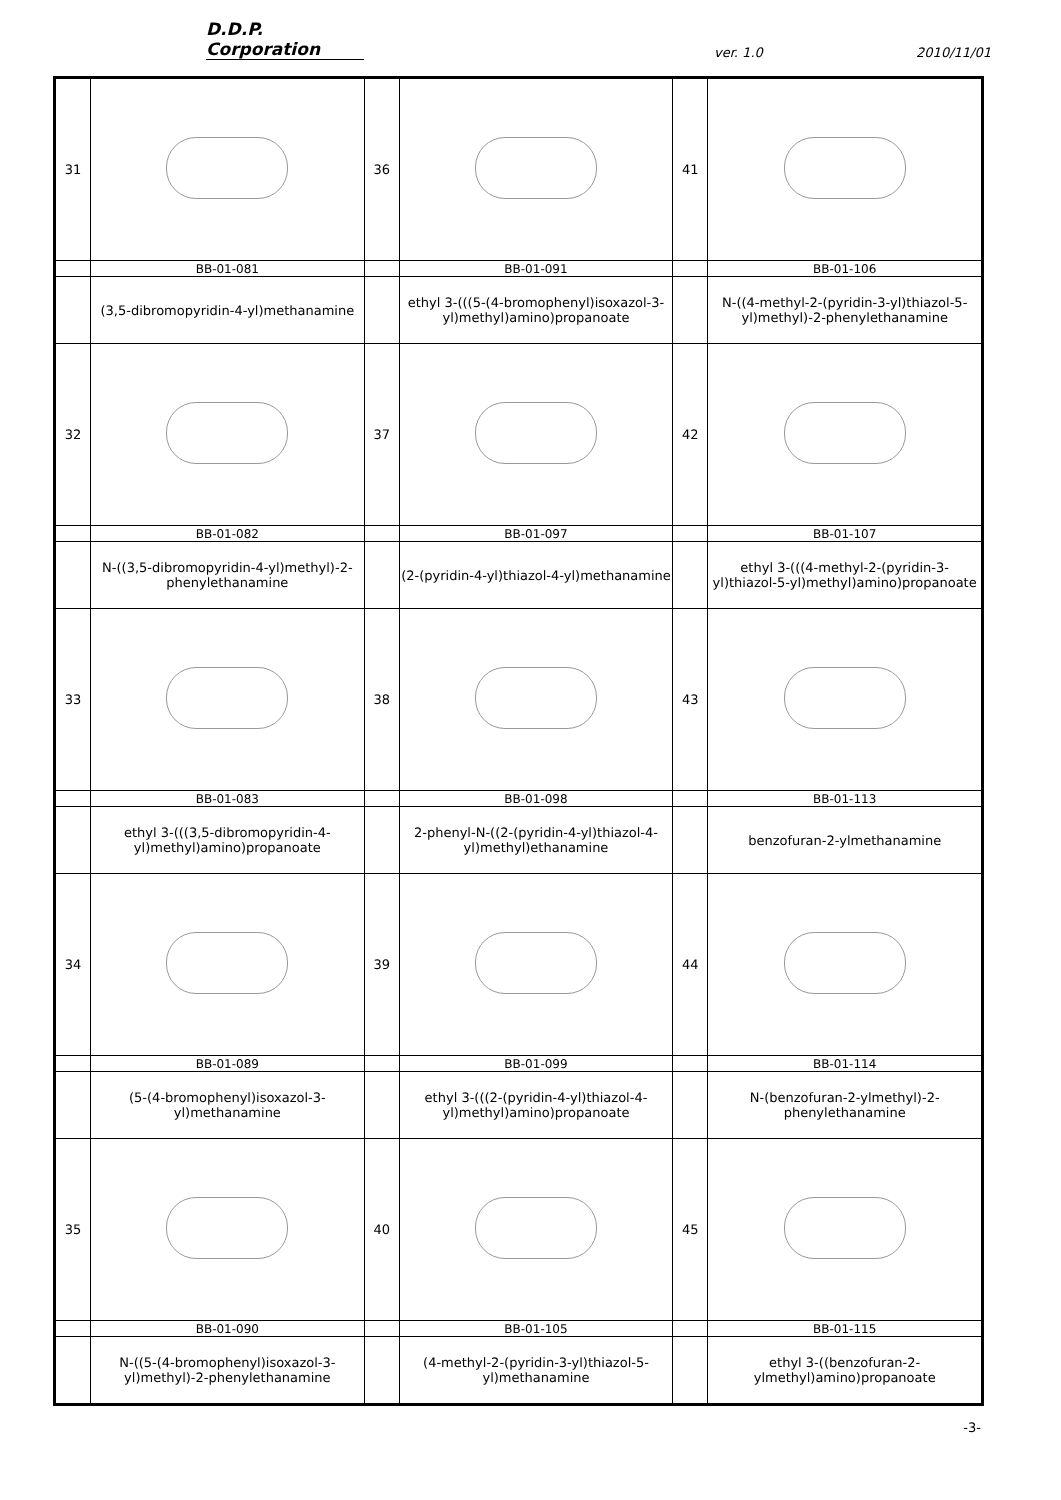D.D.P. Corporation ver. 1.0 2010/11/01
| 31 | | 36 | | 41 | |
| | BB-01-081 | | BB-01-091 | | BB-01-106 |
| | (3,5-dibromopyridin-4-yl)methanamine | | ethyl 3-(((5-(4-bromophenyl)isoxazol-3-yl)methyl)amino)propanoate | | N-((4-methyl-2-(pyridin-3-yl)thiazol-5-yl)methyl)-2-phenylethanamine |
| 32 | | 37 | | 42 | |
| | BB-01-082 | | BB-01-097 | | BB-01-107 |
| | N-((3,5-dibromopyridin-4-yl)methyl)-2-phenylethanamine | | (2-(pyridin-4-yl)thiazol-4-yl)methanamine | | ethyl 3-(((4-methyl-2-(pyridin-3-yl)thiazol-5-yl)methyl)amino)propanoate |
| 33 | | 38 | | 43 | |
| | BB-01-083 | | BB-01-098 | | BB-01-113 |
| | ethyl 3-(((3,5-dibromopyridin-4-yl)methyl)amino)propanoate | | 2-phenyl-N-((2-(pyridin-4-yl)thiazol-4-yl)methyl)ethanamine | | benzofuran-2-ylmethanamine |
| 34 | | 39 | | 44 | |
| | BB-01-089 | | BB-01-099 | | BB-01-114 |
| | (5-(4-bromophenyl)isoxazol-3-yl)methanamine | | ethyl 3-(((2-(pyridin-4-yl)thiazol-4-yl)methyl)amino)propanoate | | N-(benzofuran-2-ylmethyl)-2-phenylethanamine |
| 35 | | 40 | | 45 | |
| | BB-01-090 | | BB-01-105 | | BB-01-115 |
| | N-((5-(4-bromophenyl)isoxazol-3-yl)methyl)-2-phenylethanamine | | (4-methyl-2-(pyridin-3-yl)thiazol-5-yl)methanamine | | ethyl 3-((benzofuran-2-ylmethyl)amino)propanoate |
-3-